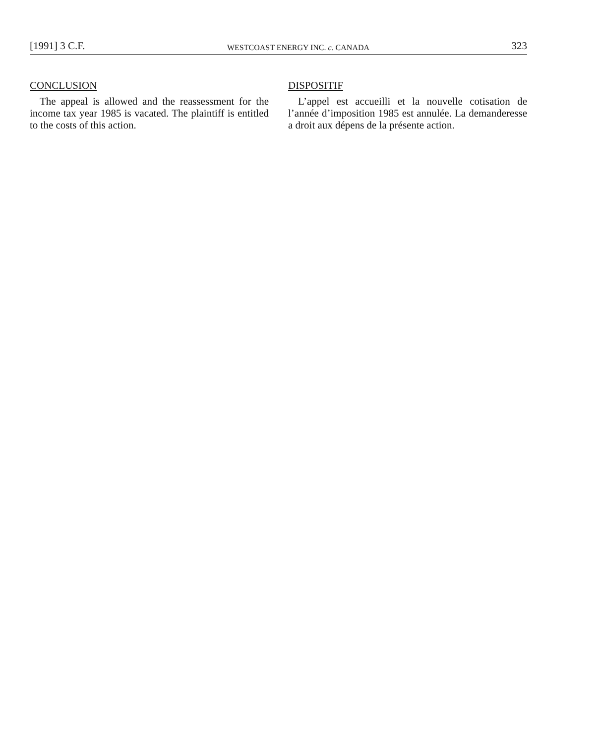[1991] 3 C.F. WESTCOAST ENERGY INC. c. CANADA 323
CONCLUSION
The appeal is allowed and the reassessment for the income tax year 1985 is vacated. The plaintiff is entitled to the costs of this action.
DISPOSITIF
L’appel est accueilli et la nouvelle cotisation de l’année d’imposition 1985 est annulée. La demanderesse a droit aux dépens de la présente action.